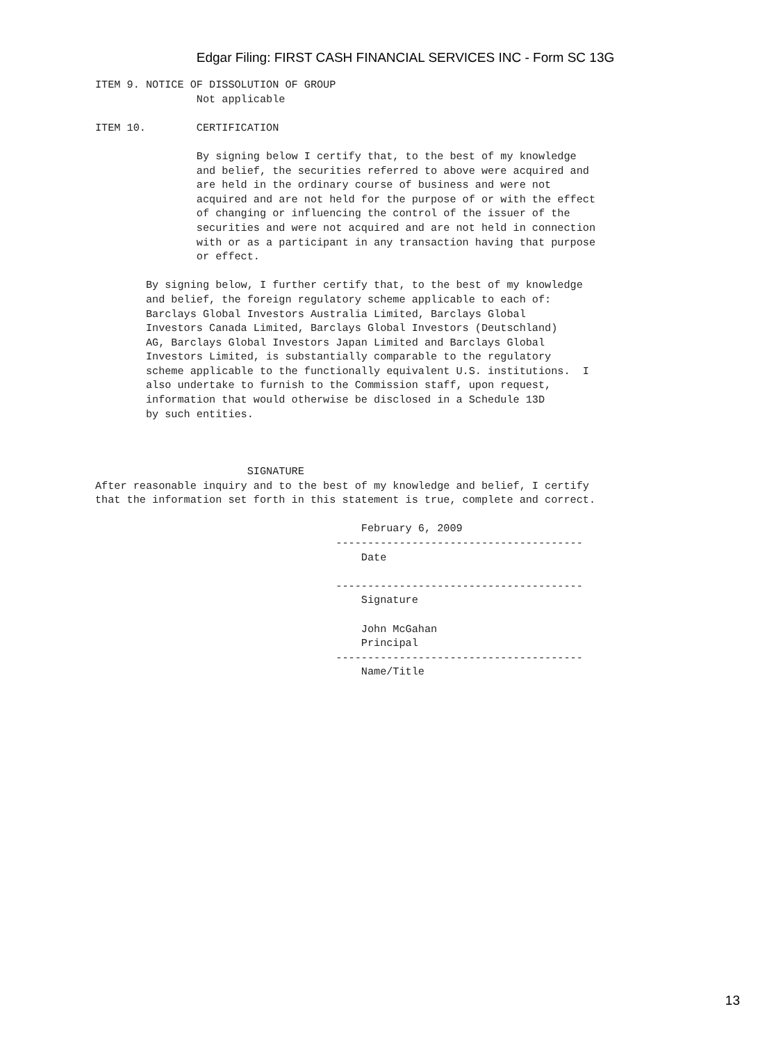Edgar Filing: FIRST CASH FINANCIAL SERVICES INC - Form SC 13G
ITEM 9. NOTICE OF DISSOLUTION OF GROUP
                Not applicable

ITEM 10.        CERTIFICATION

                By signing below I certify that, to the best of my knowledge
                and belief, the securities referred to above were acquired and
                are held in the ordinary course of business and were not
                acquired and are not held for the purpose of or with the effect
                of changing or influencing the control of the issuer of the
                securities and were not acquired and are not held in connection
                with or as a participant in any transaction having that purpose
                or effect.

        By signing below, I further certify that, to the best of my knowledge
        and belief, the foreign regulatory scheme applicable to each of:
        Barclays Global Investors Australia Limited, Barclays Global
        Investors Canada Limited, Barclays Global Investors (Deutschland)
        AG, Barclays Global Investors Japan Limited and Barclays Global
        Investors Limited, is substantially comparable to the regulatory
        scheme applicable to the functionally equivalent U.S. institutions.  I
        also undertake to furnish to the Commission staff, upon request,
        information that would otherwise be disclosed in a Schedule 13D
        by such entities.



                        SIGNATURE
After reasonable inquiry and to the best of my knowledge and belief, I certify
that the information set forth in this statement is true, complete and correct.

                                          February 6, 2009
                                      ---------------------------------------
                                          Date

                                      ---------------------------------------
                                          Signature

                                          John McGahan
                                          Principal
                                      ---------------------------------------
                                          Name/Title
13